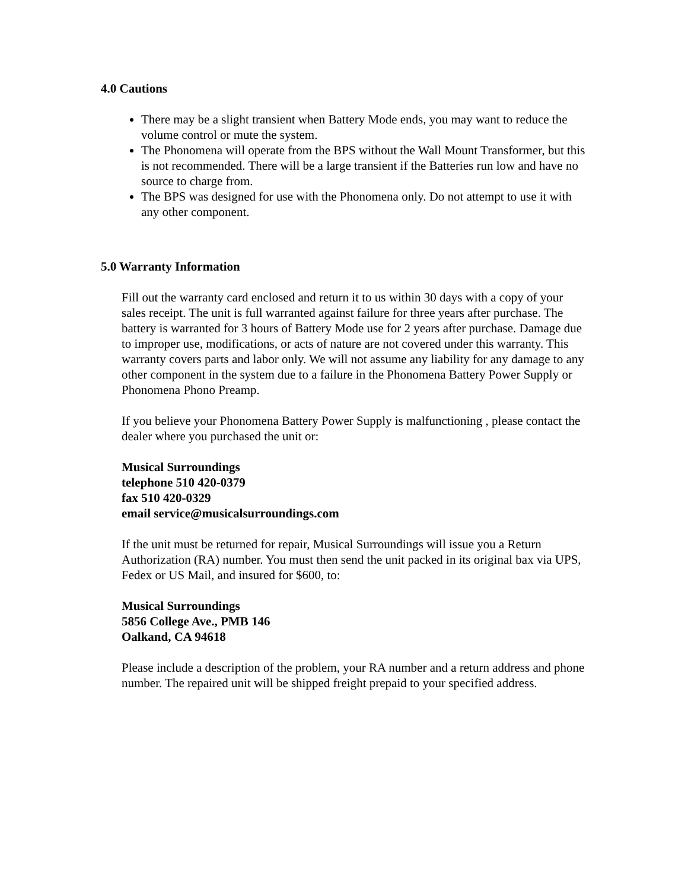4.0 Cautions
There may be a slight transient when Battery Mode ends, you may want to reduce the volume control or mute the system.
The Phonomena will operate from the BPS without the Wall Mount Transformer, but this is not recommended. There will be a large transient if the Batteries run low and have no source to charge from.
The BPS was designed for use with the Phonomena only. Do not attempt to use it with any other component.
5.0 Warranty Information
Fill out the warranty card enclosed and return it to us within 30 days with a copy of your sales receipt. The unit is full warranted against failure for three years after purchase. The battery is warranted for 3 hours of Battery Mode use for 2 years after purchase. Damage due to improper use, modifications, or acts of nature are not covered under this warranty. This warranty covers parts and labor only. We will not assume any liability for any damage to any other component in the system due to a failure in the Phonomena Battery Power Supply or Phonomena Phono Preamp.
If you believe your Phonomena Battery Power Supply is malfunctioning , please contact the dealer where you purchased the unit or:
Musical Surroundings
telephone 510 420-0379
fax 510 420-0329
email service@musicalsurroundings.com
If the unit must be returned for repair, Musical Surroundings will issue you a Return Authorization (RA) number. You must then send the unit packed in its original bax via UPS, Fedex or US Mail, and insured for $600, to:
Musical Surroundings
5856 College Ave., PMB 146
Oalkand, CA 94618
Please include a description of the problem, your RA number and a return address and phone number. The repaired unit will be shipped freight prepaid to your specified address.